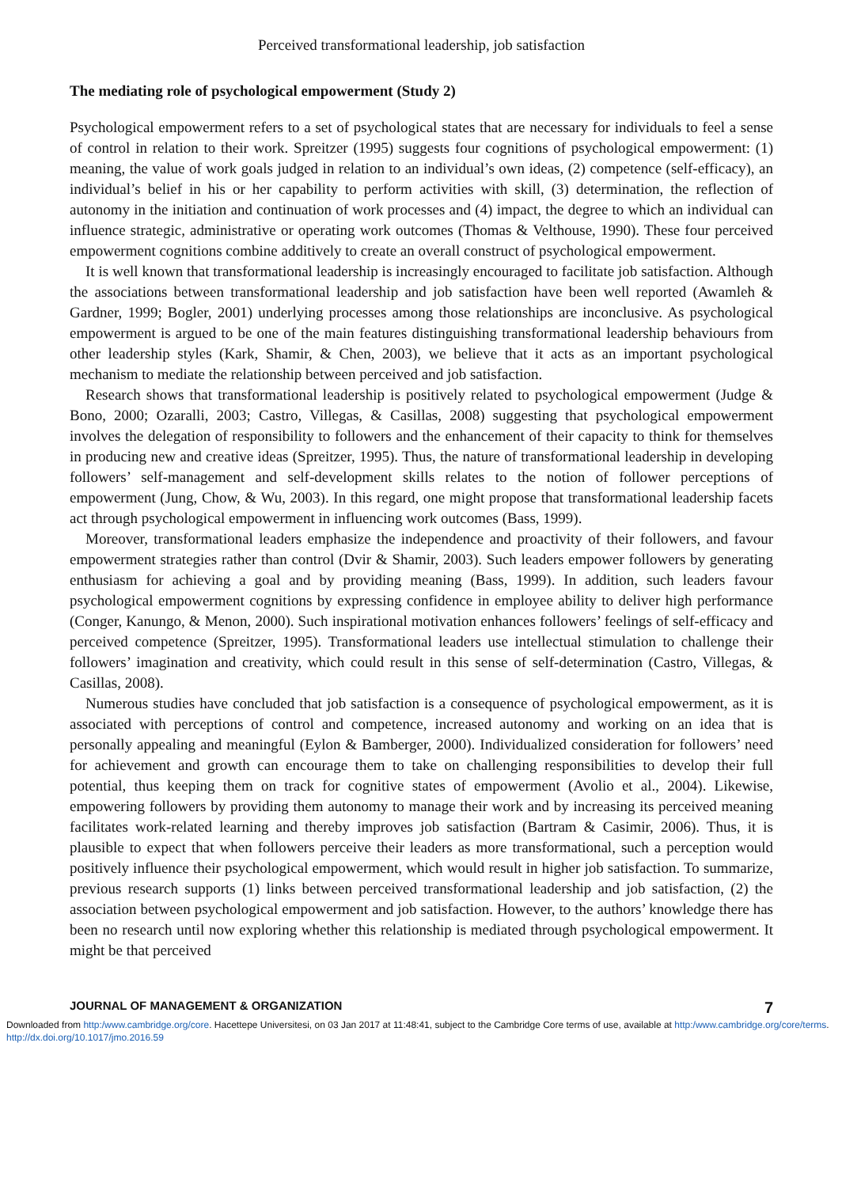Perceived transformational leadership, job satisfaction
The mediating role of psychological empowerment (Study 2)
Psychological empowerment refers to a set of psychological states that are necessary for individuals to feel a sense of control in relation to their work. Spreitzer (1995) suggests four cognitions of psychological empowerment: (1) meaning, the value of work goals judged in relation to an individual’s own ideas, (2) competence (self-efficacy), an individual’s belief in his or her capability to perform activities with skill, (3) determination, the reflection of autonomy in the initiation and continuation of work processes and (4) impact, the degree to which an individual can influence strategic, administrative or operating work outcomes (Thomas & Velthouse, 1990). These four perceived empowerment cognitions combine additively to create an overall construct of psychological empowerment.
It is well known that transformational leadership is increasingly encouraged to facilitate job satisfaction. Although the associations between transformational leadership and job satisfaction have been well reported (Awamleh & Gardner, 1999; Bogler, 2001) underlying processes among those relationships are inconclusive. As psychological empowerment is argued to be one of the main features distinguishing transformational leadership behaviours from other leadership styles (Kark, Shamir, & Chen, 2003), we believe that it acts as an important psychological mechanism to mediate the relationship between perceived and job satisfaction.
Research shows that transformational leadership is positively related to psychological empowerment (Judge & Bono, 2000; Ozaralli, 2003; Castro, Villegas, & Casillas, 2008) suggesting that psychological empowerment involves the delegation of responsibility to followers and the enhancement of their capacity to think for themselves in producing new and creative ideas (Spreitzer, 1995). Thus, the nature of transformational leadership in developing followers’ self-management and self-development skills relates to the notion of follower perceptions of empowerment (Jung, Chow, & Wu, 2003). In this regard, one might propose that transformational leadership facets act through psychological empowerment in influencing work outcomes (Bass, 1999).
Moreover, transformational leaders emphasize the independence and proactivity of their followers, and favour empowerment strategies rather than control (Dvir & Shamir, 2003). Such leaders empower followers by generating enthusiasm for achieving a goal and by providing meaning (Bass, 1999). In addition, such leaders favour psychological empowerment cognitions by expressing confidence in employee ability to deliver high performance (Conger, Kanungo, & Menon, 2000). Such inspirational motivation enhances followers’ feelings of self-efficacy and perceived competence (Spreitzer, 1995). Transformational leaders use intellectual stimulation to challenge their followers’ imagination and creativity, which could result in this sense of self-determination (Castro, Villegas, & Casillas, 2008).
Numerous studies have concluded that job satisfaction is a consequence of psychological empowerment, as it is associated with perceptions of control and competence, increased autonomy and working on an idea that is personally appealing and meaningful (Eylon & Bamberger, 2000). Individualized consideration for followers’ need for achievement and growth can encourage them to take on challenging responsibilities to develop their full potential, thus keeping them on track for cognitive states of empowerment (Avolio et al., 2004). Likewise, empowering followers by providing them autonomy to manage their work and by increasing its perceived meaning facilitates work-related learning and thereby improves job satisfaction (Bartram & Casimir, 2006). Thus, it is plausible to expect that when followers perceive their leaders as more transformational, such a perception would positively influence their psychological empowerment, which would result in higher job satisfaction. To summarize, previous research supports (1) links between perceived transformational leadership and job satisfaction, (2) the association between psychological empowerment and job satisfaction. However, to the authors’ knowledge there has been no research until now exploring whether this relationship is mediated through psychological empowerment. It might be that perceived
JOURNAL OF MANAGEMENT & ORGANIZATION 7
Downloaded from http:/www.cambridge.org/core. Hacettepe Universitesi, on 03 Jan 2017 at 11:48:41, subject to the Cambridge Core terms of use, available at http:/www.cambridge.org/core/terms. http://dx.doi.org/10.1017/jmo.2016.59